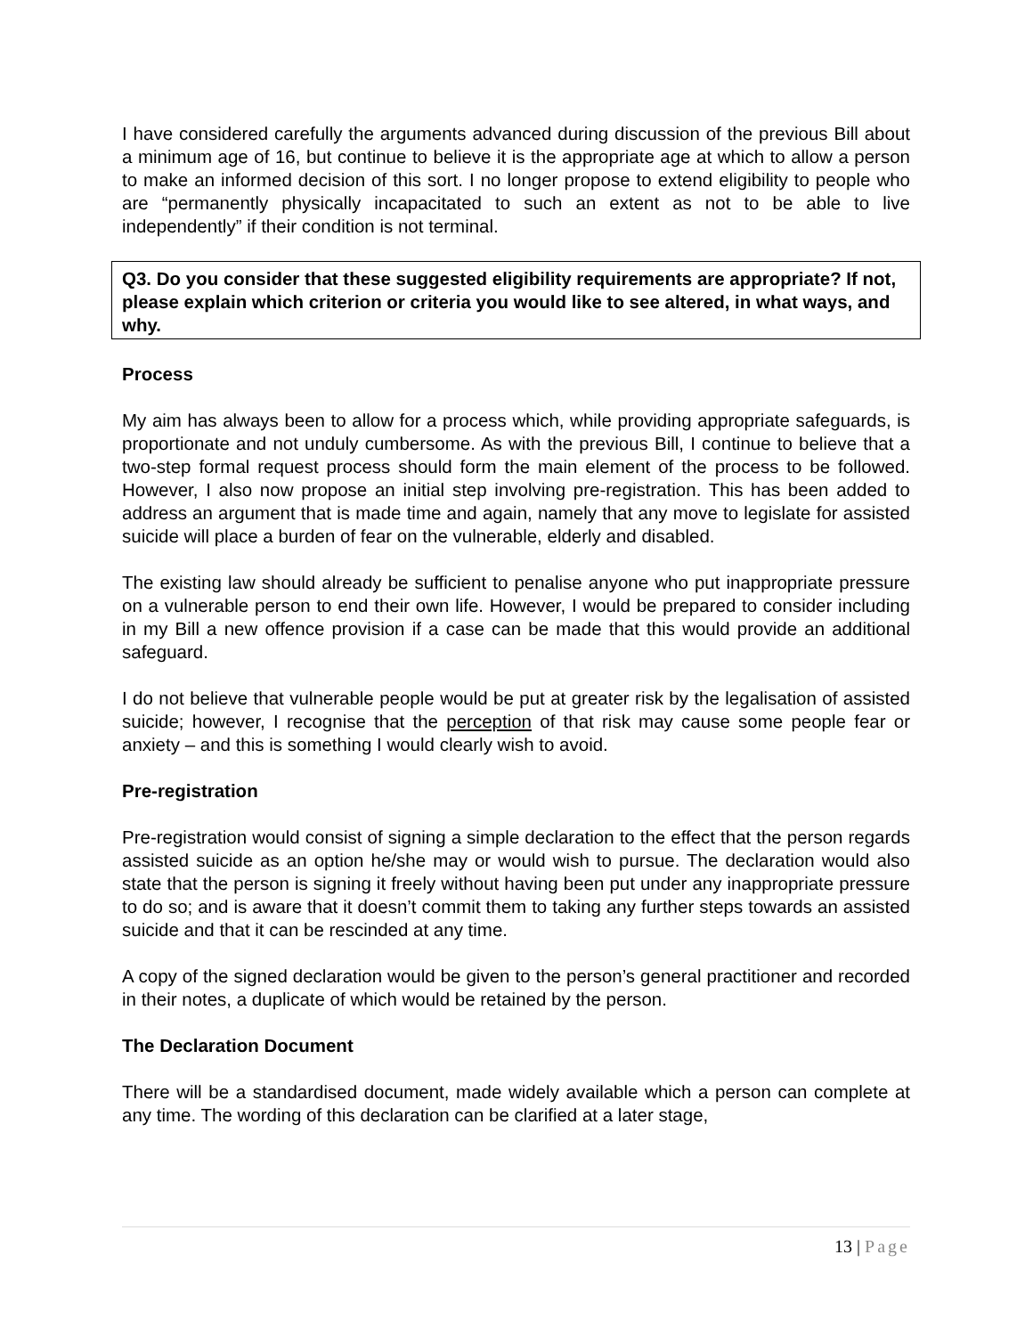I have considered carefully the arguments advanced during discussion of the previous Bill about a minimum age of 16, but continue to believe it is the appropriate age at which to allow a person to make an informed decision of this sort. I no longer propose to extend eligibility to people who are “permanently physically incapacitated to such an extent as not to be able to live independently” if their condition is not terminal.
Q3. Do you consider that these suggested eligibility requirements are appropriate? If not, please explain which criterion or criteria you would like to see altered, in what ways, and why.
Process
My aim has always been to allow for a process which, while providing appropriate safeguards, is proportionate and not unduly cumbersome. As with the previous Bill, I continue to believe that a two-step formal request process should form the main element of the process to be followed. However, I also now propose an initial step involving pre-registration. This has been added to address an argument that is made time and again, namely that any move to legislate for assisted suicide will place a burden of fear on the vulnerable, elderly and disabled.
The existing law should already be sufficient to penalise anyone who put inappropriate pressure on a vulnerable person to end their own life. However, I would be prepared to consider including in my Bill a new offence provision if a case can be made that this would provide an additional safeguard.
I do not believe that vulnerable people would be put at greater risk by the legalisation of assisted suicide; however, I recognise that the perception of that risk may cause some people fear or anxiety – and this is something I would clearly wish to avoid.
Pre-registration
Pre-registration would consist of signing a simple declaration to the effect that the person regards assisted suicide as an option he/she may or would wish to pursue. The declaration would also state that the person is signing it freely without having been put under any inappropriate pressure to do so; and is aware that it doesn’t commit them to taking any further steps towards an assisted suicide and that it can be rescinded at any time.
A copy of the signed declaration would be given to the person’s general practitioner and recorded in their notes, a duplicate of which would be retained by the person.
The Declaration Document
There will be a standardised document, made widely available which a person can complete at any time. The wording of this declaration can be clarified at a later stage,
13 | Page